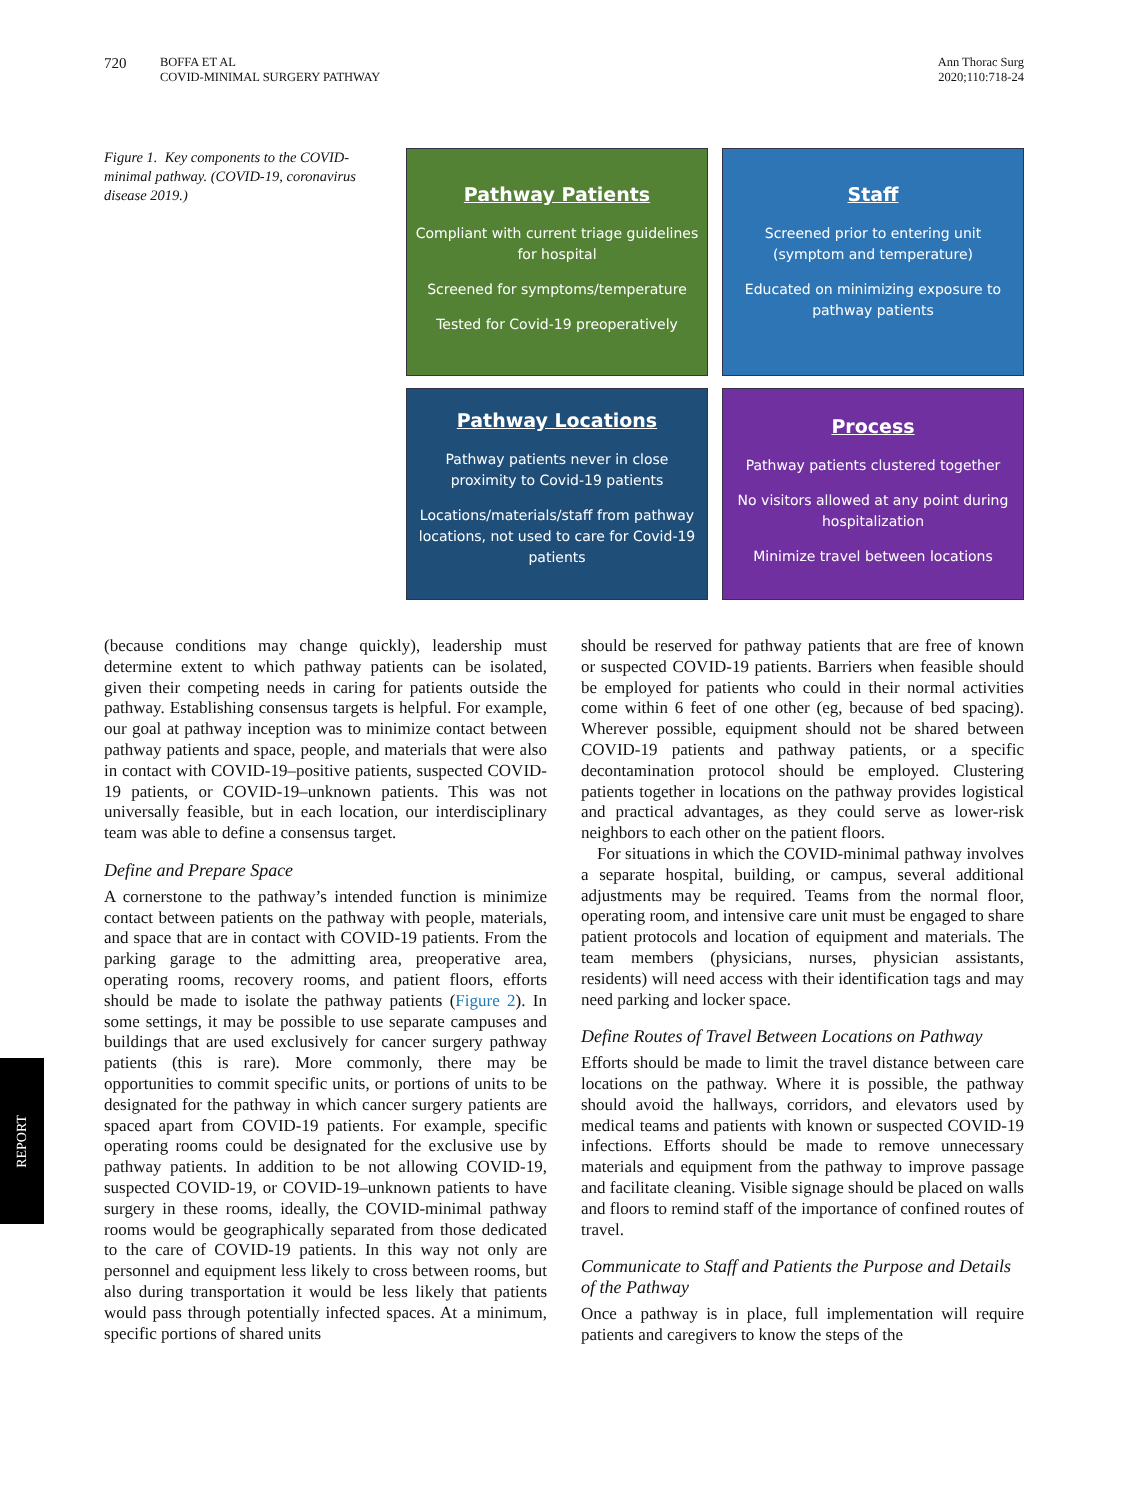720
BOFFA ET AL
COVID-MINIMAL SURGERY PATHWAY
Ann Thorac Surg
2020;110:718-24
Figure 1. Key components to the COVID-minimal pathway. (COVID-19, coronavirus disease 2019.)
Pathway Patients
Compliant with current triage guidelines for hospital
Screened for symptoms/temperature
Tested for Covid-19 preoperatively
Staff
Screened prior to entering unit (symptom and temperature)
Educated on minimizing exposure to pathway patients
Pathway Locations
Pathway patients never in close proximity to Covid-19 patients
Locations/materials/staff from pathway locations, not used to care for Covid-19 patients
Process
Pathway patients clustered together
No visitors allowed at any point during hospitalization
Minimize travel between locations
(because conditions may change quickly), leadership must determine extent to which pathway patients can be isolated, given their competing needs in caring for patients outside the pathway. Establishing consensus targets is helpful. For example, our goal at pathway inception was to minimize contact between pathway patients and space, people, and materials that were also in contact with COVID-19–positive patients, suspected COVID-19 patients, or COVID-19–unknown patients. This was not universally feasible, but in each location, our interdisciplinary team was able to define a consensus target.
Define and Prepare Space
A cornerstone to the pathway’s intended function is minimize contact between patients on the pathway with people, materials, and space that are in contact with COVID-19 patients. From the parking garage to the admitting area, preoperative area, operating rooms, recovery rooms, and patient floors, efforts should be made to isolate the pathway patients (Figure 2). In some settings, it may be possible to use separate campuses and buildings that are used exclusively for cancer surgery pathway patients (this is rare). More commonly, there may be opportunities to commit specific units, or portions of units to be designated for the pathway in which cancer surgery patients are spaced apart from COVID-19 patients. For example, specific operating rooms could be designated for the exclusive use by pathway patients. In addition to be not allowing COVID-19, suspected COVID-19, or COVID-19–unknown patients to have surgery in these rooms, ideally, the COVID-minimal pathway rooms would be geographically separated from those dedicated to the care of COVID-19 patients. In this way not only are personnel and equipment less likely to cross between rooms, but also during transportation it would be less likely that patients would pass through potentially infected spaces. At a minimum, specific portions of shared units
should be reserved for pathway patients that are free of known or suspected COVID-19 patients. Barriers when feasible should be employed for patients who could in their normal activities come within 6 feet of one other (eg, because of bed spacing). Wherever possible, equipment should not be shared between COVID-19 patients and pathway patients, or a specific decontamination protocol should be employed. Clustering patients together in locations on the pathway provides logistical and practical advantages, as they could serve as lower-risk neighbors to each other on the patient floors.
For situations in which the COVID-minimal pathway involves a separate hospital, building, or campus, several additional adjustments may be required. Teams from the normal floor, operating room, and intensive care unit must be engaged to share patient protocols and location of equipment and materials. The team members (physicians, nurses, physician assistants, residents) will need access with their identification tags and may need parking and locker space.
Define Routes of Travel Between Locations on Pathway
Efforts should be made to limit the travel distance between care locations on the pathway. Where it is possible, the pathway should avoid the hallways, corridors, and elevators used by medical teams and patients with known or suspected COVID-19 infections. Efforts should be made to remove unnecessary materials and equipment from the pathway to improve passage and facilitate cleaning. Visible signage should be placed on walls and floors to remind staff of the importance of confined routes of travel.
Communicate to Staff and Patients the Purpose and Details of the Pathway
Once a pathway is in place, full implementation will require patients and caregivers to know the steps of the
REPORT